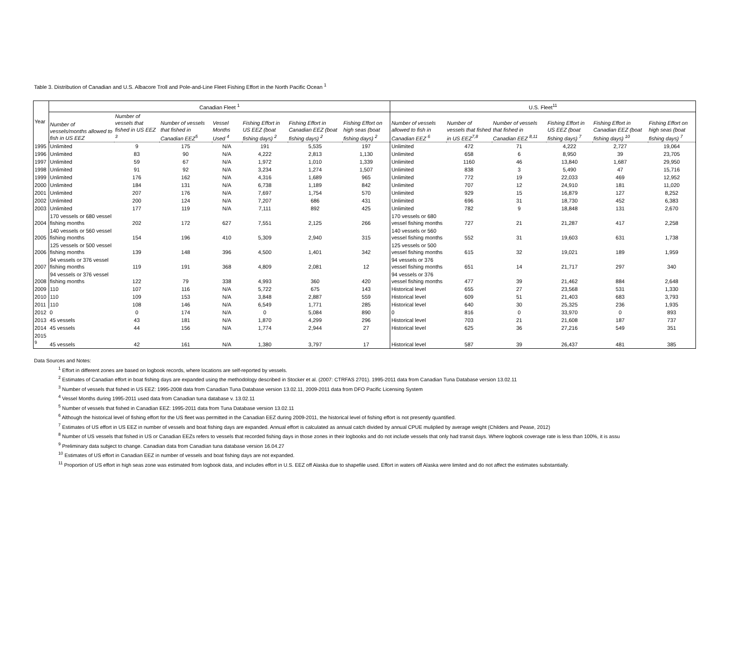Table 3. Distribution of Canadian and U.S. Albacore Troll and Pole-and-Line Fleet Fishing Effort in the North Pacific Ocean <sup>1</sup>
| Year | Canadian Fleet <sup>1</sup> | | | | | | | U.S. Fleet<sup>11</sup> | | | | | |
| --- | --- | --- | --- | --- | --- | --- | --- | --- | --- | --- | --- | --- | --- |
| | Number of vessels/months allowed to fish in US EEZ | Number of vessels that fished in US EEZ <sup>3</sup> | Number of vessels that fished in Canadian EEZ<sup>5</sup> | Vessel Months Used <sup>4</sup> | Fishing Effort in US EEZ (boat fishing days) <sup>2</sup> | Fishing Effort in Canadian EEZ (boat fishing days) <sup>2</sup> | Fishing Effort on high seas (boat fishing days) <sup>2</sup> | Number of vessels allowed to fish in Canadian EEZ <sup>6</sup> | Number of vessels that fished in US EEZ<sup>7,8</sup> | Number of vessels that fished in Canadian EEZ <sup>8,11</sup> | Fishing Effort in US EEZ (boat fishing days) <sup>7</sup> | Fishing Effort in Canadian EEZ (boat fishing days) <sup>10</sup> | Fishing Effort on high seas (boat fishing days) <sup>7</sup> |
| 1995 | Unlimited | 9 | 175 | N/A | 191 | 5,535 | 197 | Unlimited | 472 | 71 | 4,222 | 2,727 | 19,064 |
| 1996 | Unlimited | 83 | 90 | N/A | 4,222 | 2,813 | 1,130 | Unlimited | 658 | 6 | 8,950 | 39 | 23,705 |
| 1997 | Unlimited | 59 | 67 | N/A | 1,972 | 1,010 | 1,339 | Unlimited | 1160 | 46 | 13,840 | 1,687 | 29,950 |
| 1998 | Unlimited | 91 | 92 | N/A | 3,234 | 1,274 | 1,507 | Unlimited | 838 | 3 | 5,490 | 47 | 15,716 |
| 1999 | Unlimited | 176 | 162 | N/A | 4,316 | 1,689 | 965 | Unlimited | 772 | 19 | 22,033 | 469 | 12,952 |
| 2000 | Unlimited | 184 | 131 | N/A | 6,738 | 1,189 | 842 | Unlimited | 707 | 12 | 24,910 | 181 | 11,020 |
| 2001 | Unlimited | 207 | 176 | N/A | 7,697 | 1,754 | 570 | Unlimited | 929 | 15 | 16,879 | 127 | 8,252 |
| 2002 | Unlimited | 200 | 124 | N/A | 7,207 | 686 | 431 | Unlimited | 696 | 31 | 18,730 | 452 | 6,383 |
| 2003 | Unlimited | 177 | 119 | N/A | 7,111 | 892 | 425 | Unlimited | 782 | 9 | 18,848 | 131 | 2,670 |
| 2004 | 170 vessels or 680 vessel fishing months | 202 | 172 | 627 | 7,551 | 2,125 | 266 | 170 vessels or 680 vessel fishing months | 727 | 21 | 21,287 | 417 | 2,258 |
| 2005 | 140 vessels or 560 vessel fishing months | 154 | 196 | 410 | 5,309 | 2,940 | 315 | 140 vessels or 560 vessel fishing months | 552 | 31 | 19,603 | 631 | 1,738 |
| 2006 | 125 vessels or 500 vessel fishing months | 139 | 148 | 396 | 4,500 | 1,401 | 342 | 125 vessels or 500 vessel fishing months | 615 | 32 | 19,021 | 189 | 1,959 |
| 2007 | 94 vessels or 376 vessel fishing months | 119 | 191 | 368 | 4,809 | 2,081 | 12 | 94 vessels or 376 vessel fishing months | 651 | 14 | 21,717 | 297 | 340 |
| 2008 | 94 vessels or 376 vessel fishing months | 122 | 79 | 338 | 4,993 | 360 | 420 | 94 vessels or 376 vessel fishing months | 477 | 39 | 21,462 | 884 | 2,648 |
| 2009 | 110 | 107 | 116 | N/A | 5,722 | 675 | 143 | Historical level | 655 | 27 | 23,568 | 531 | 1,330 |
| 2010 | 110 | 109 | 153 | N/A | 3,848 | 2,887 | 559 | Historical level | 609 | 51 | 21,403 | 683 | 3,793 |
| 2011 | 110 | 108 | 146 | N/A | 6,549 | 1,771 | 285 | Historical level | 640 | 30 | 25,325 | 236 | 1,935 |
| 2012 | 0 | 0 | 174 | N/A | 0 | 5,084 | 890 | 0 | 816 | 0 | 33,970 | 0 | 893 |
| 2013 | 45 vessels | 43 | 181 | N/A | 1,870 | 4,299 | 296 | Historical level | 703 | 21 | 21,608 | 187 | 737 |
| 2014 | 45 vessels | 44 | 156 | N/A | 1,774 | 2,944 | 27 | Historical level | 625 | 36 | 27,216 | 549 | 351 |
| 2015 <sup>9</sup> | 45 vessels | 42 | 161 | N/A | 1,380 | 3,797 | 17 | Historical level | 587 | 39 | 26,437 | 481 | 385 |
Data Sources and Notes:
<sup>1</sup> Effort in different zones are based on logbook records, where locations are self-reported by vessels.
<sup>2</sup> Estimates of Canadian effort in boat fishing days are expanded using the methodology described in Stocker et al. (2007: CTRFAS 2701). 1995-2011 data from Canadian Tuna Database version 13.02.11
<sup>3</sup> Number of vessels that fished in US EEZ: 1995-2008 data from Canadian Tuna Database version 13.02.11, 2009-2011 data from DFO Pacific Licensing System
<sup>4</sup> Vessel Months during 1995-2011 used data from Canadian tuna database v. 13.02.11
<sup>5</sup> Number of vessels that fished in Canadian EEZ: 1995-2011 data from Tuna Database version 13.02.11
<sup>6</sup> Although the historical level of fishing effort for the US fleet was permitted in the Canadian EEZ during 2009-2011, the historical level of fishing effort is not presently quantified.
<sup>7</sup> Estimates of US effort in US EEZ in number of vessels and boat fishing days are expanded. Annual effort is calculated as annual catch divided by annual CPUE muliplied by average weight (Childers and Pease, 2012)
<sup>8</sup> Number of US vessels that fished in US or Canadian EEZs refers to vessels that recorded fishing days in those zones in their logbooks and do not include vessels that only had transit days. Where logbook coverage rate is less than 100%, it is assu
<sup>9</sup> Preliminary data subject to change. Canadian data from Canadian tuna database version 16.04.27
<sup>10</sup> Estimates of US effort in Canadian EEZ in number of vessels and boat fishing days are not expanded.
<sup>11</sup> Proportion of US effort in high seas zone was estimated from logbook data, and includes effort in U.S. EEZ off Alaska due to shapefile used. Effort in waters off Alaska were limited and do not affect the estimates substantially.